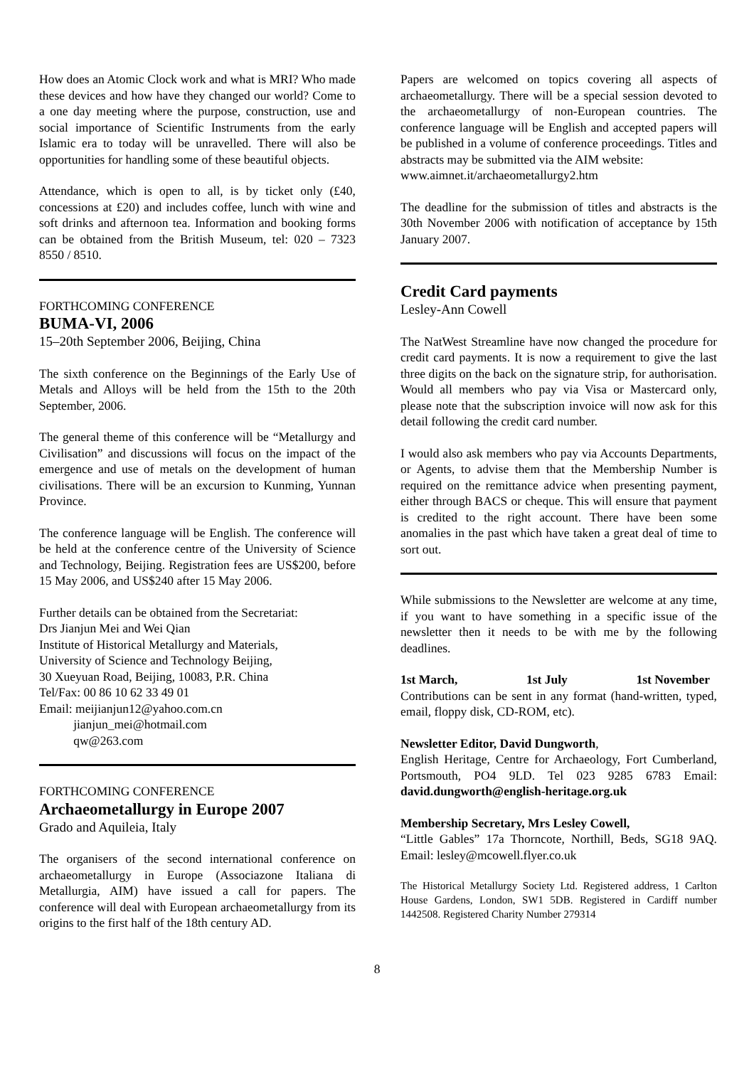How does an Atomic Clock work and what is MRI? Who made these devices and how have they changed our world? Come to a one day meeting where the purpose, construction, use and social importance of Scientific Instruments from the early Islamic era to today will be unravelled. There will also be opportunities for handling some of these beautiful objects.
Attendance, which is open to all, is by ticket only (£40, concessions at £20) and includes coffee, lunch with wine and soft drinks and afternoon tea. Information and booking forms can be obtained from the British Museum, tel: 020 – 7323 8550 / 8510.
FORTHCOMING CONFERENCE
BUMA-VI, 2006
15–20th September 2006, Beijing, China
The sixth conference on the Beginnings of the Early Use of Metals and Alloys will be held from the 15th to the 20th September, 2006.
The general theme of this conference will be “Metallurgy and Civilisation” and discussions will focus on the impact of the emergence and use of metals on the development of human civilisations. There will be an excursion to Kunming, Yunnan Province.
The conference language will be English. The conference will be held at the conference centre of the University of Science and Technology, Beijing. Registration fees are US$200, before 15 May 2006, and US$240 after 15 May 2006.
Further details can be obtained from the Secretariat:
Drs Jianjun Mei and Wei Qian
Institute of Historical Metallurgy and Materials,
University of Science and Technology Beijing,
30 Xueyuan Road, Beijing, 10083, P.R. China
Tel/Fax: 00 86 10 62 33 49 01
Email: meijianjun12@yahoo.com.cn
jianjun_mei@hotmail.com
qw@263.com
FORTHCOMING CONFERENCE
Archaeometallurgy in Europe 2007
Grado and Aquileia, Italy
The organisers of the second international conference on archaeometallurgy in Europe (Associazone Italiana di Metallurgia, AIM) have issued a call for papers. The conference will deal with European archaeometallurgy from its origins to the first half of the 18th century AD.
Papers are welcomed on topics covering all aspects of archaeometallurgy. There will be a special session devoted to the archaeometallurgy of non-European countries. The conference language will be English and accepted papers will be published in a volume of conference proceedings. Titles and abstracts may be submitted via the AIM website:
www.aimnet.it/archaeometallurgy2.htm
The deadline for the submission of titles and abstracts is the 30th November 2006 with notification of acceptance by 15th January 2007.
Credit Card payments
Lesley-Ann Cowell
The NatWest Streamline have now changed the procedure for credit card payments. It is now a requirement to give the last three digits on the back on the signature strip, for authorisation. Would all members who pay via Visa or Mastercard only, please note that the subscription invoice will now ask for this detail following the credit card number.
I would also ask members who pay via Accounts Departments, or Agents, to advise them that the Membership Number is required on the remittance advice when presenting payment, either through BACS or cheque. This will ensure that payment is credited to the right account. There have been some anomalies in the past which have taken a great deal of time to sort out.
While submissions to the Newsletter are welcome at any time, if you want to have something in a specific issue of the newsletter then it needs to be with me by the following deadlines.
1st March, 1st July 1st November
Contributions can be sent in any format (hand-written, typed, email, floppy disk, CD-ROM, etc).
Newsletter Editor, David Dungworth,
English Heritage, Centre for Archaeology, Fort Cumberland, Portsmouth, PO4 9LD. Tel 023 9285 6783 Email: david.dungworth@english-heritage.org.uk
Membership Secretary, Mrs Lesley Cowell,
“Little Gables” 17a Thorncote, Northill, Beds, SG18 9AQ. Email: lesley@mcowell.flyer.co.uk
The Historical Metallurgy Society Ltd. Registered address, 1 Carlton House Gardens, London, SW1 5DB. Registered in Cardiff number 1442508. Registered Charity Number 279314
8